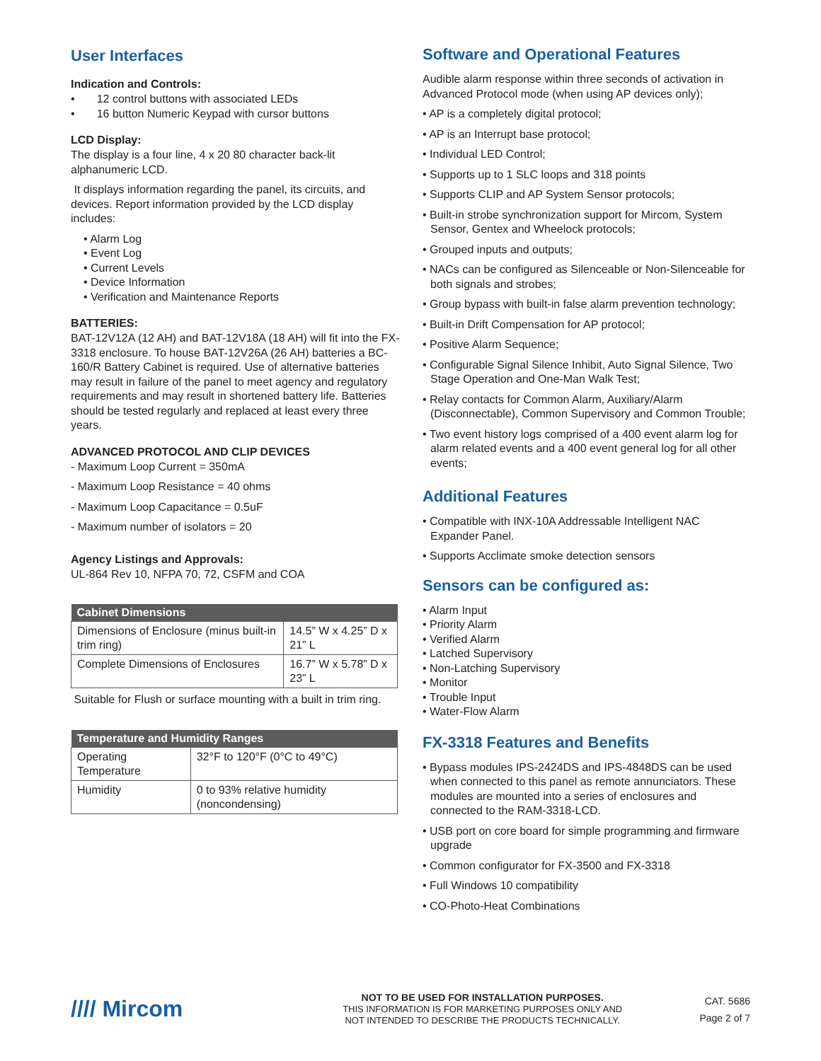User Interfaces
Indication and Controls:
• 12 control buttons with associated LEDs
• 16 button Numeric Keypad with cursor buttons
LCD Display:
The display is a four line, 4 x 20 80 character back-lit alphanumeric LCD.
It displays information regarding the panel, its circuits, and devices. Report information provided by the LCD display includes:
• Alarm Log
• Event Log
• Current Levels
• Device Information
• Verification and Maintenance Reports
BATTERIES:
BAT-12V12A (12 AH) and BAT-12V18A (18 AH) will fit into the FX-3318 enclosure. To house BAT-12V26A (26 AH) batteries a BC-160/R Battery Cabinet is required. Use of alternative batteries may result in failure of the panel to meet agency and regulatory requirements and may result in shortened battery life. Batteries should be tested regularly and replaced at least every three years.
ADVANCED PROTOCOL AND CLIP DEVICES
- Maximum Loop Current = 350mA
- Maximum Loop Resistance = 40 ohms
- Maximum Loop Capacitance = 0.5uF
- Maximum number of isolators = 20
Agency Listings and Approvals:
UL-864 Rev 10, NFPA 70, 72, CSFM and COA
| Cabinet Dimensions | |
| --- | --- |
| Dimensions of Enclosure (minus built-in trim ring) | 14.5” W x 4.25” D x 21” L |
| Complete Dimensions of Enclosures | 16.7” W x 5.78” D x 23” L |
Suitable for Flush or surface mounting with a built in trim ring.
| Temperature and Humidity Ranges | |
| --- | --- |
| Operating Temperature | 32°F to 120°F (0°C to 49°C) |
| Humidity | 0 to 93% relative humidity (noncondensing) |
Software and Operational Features
Audible alarm response within three seconds of activation in Advanced Protocol mode (when using AP devices only);
• AP is a completely digital protocol;
• AP is an Interrupt base protocol;
• Individual LED Control;
• Supports up to 1 SLC loops and 318 points
• Supports CLIP and AP System Sensor protocols;
• Built-in strobe synchronization support for Mircom, System Sensor, Gentex and Wheelock protocols;
• Grouped inputs and outputs;
• NACs can be configured as Silenceable or Non-Silenceable for both signals and strobes;
• Group bypass with built-in false alarm prevention technology;
• Built-in Drift Compensation for AP protocol;
• Positive Alarm Sequence;
• Configurable Signal Silence Inhibit, Auto Signal Silence, Two Stage Operation and One-Man Walk Test;
• Relay contacts for Common Alarm, Auxiliary/Alarm (Disconnectable), Common Supervisory and Common Trouble;
• Two event history logs comprised of a 400 event alarm log for alarm related events and a 400 event general log for all other events;
Additional Features
• Compatible with INX-10A Addressable Intelligent NAC Expander Panel.
• Supports Acclimate smoke detection sensors
Sensors can be configured as:
• Alarm Input
• Priority Alarm
• Verified Alarm
• Latched Supervisory
• Non-Latching Supervisory
• Monitor
• Trouble Input
• Water-Flow Alarm
FX-3318 Features and Benefits
• Bypass modules IPS-2424DS and IPS-4848DS can be used when connected to this panel as remote annunciators. These modules are mounted into a series of enclosures and connected to the RAM-3318-LCD.
• USB port on core board for simple programming and firmware upgrade
• Common configurator for FX-3500 and FX-3318
• Full Windows 10 compatibility
• CO-Photo-Heat Combinations
//// Mircom
NOT TO BE USED FOR INSTALLATION PURPOSES.
THIS INFORMATION IS FOR MARKETING PURPOSES ONLY AND
NOT INTENDED TO DESCRIBE THE PRODUCTS TECHNICALLY.
CAT. 5686
Page 2 of 7